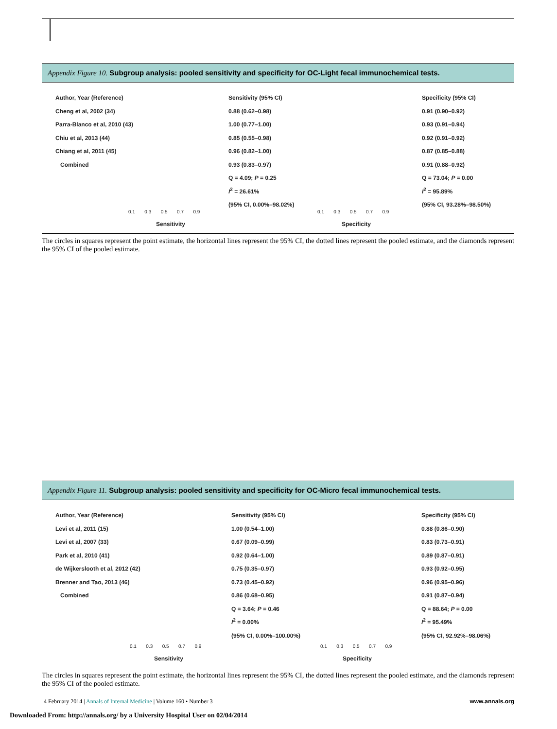Appendix Figure 10. Subgroup analysis: pooled sensitivity and specificity for OC-Light fecal immunochemical tests.
Author, Year (Reference)
Cheng et al, 2002 (34)
Parra-Blanco et al, 2010 (43)
Chiu et al, 2013 (44)
Chiang et al, 2011 (45)
Combined
Sensitivity (95% CI)
0.88 (0.62–0.98)
1.00 (0.77–1.00)
0.85 (0.55–0.98)
0.96 (0.82–1.00)
0.93 (0.83–0.97)
Q = 4.09; P = 0.25
I<sup>2</sup> = 26.61%
(95% CI, 0.00%–98.02%)
Specificity (95% CI)
0.91 (0.90–0.92)
0.93 (0.91–0.94)
0.92 (0.91–0.92)
0.87 (0.85–0.88)
0.91 (0.88–0.92)
Q = 73.04; P = 0.00
I<sup>2</sup> = 95.89%
(95% CI, 93.28%–98.50%)
0.1 0.3 0.5 0.7 0.9
0.1 0.3 0.5 0.7 0.9
Sensitivity Specificity
The circles in squares represent the point estimate, the horizontal lines represent the 95% CI, the dotted lines represent the pooled estimate, and the diamonds represent the 95% CI of the pooled estimate.
Appendix Figure 11. Subgroup analysis: pooled sensitivity and specificity for OC-Micro fecal immunochemical tests.
Author, Year (Reference)
Levi et al, 2011 (15)
Levi et al, 2007 (33)
Park et al, 2010 (41)
de Wijkerslooth et al, 2012 (42)
Brenner and Tao, 2013 (46)
Combined
Sensitivity (95% CI)
1.00 (0.54–1.00)
0.67 (0.09–0.99)
0.92 (0.64–1.00)
0.75 (0.35–0.97)
0.73 (0.45–0.92)
0.86 (0.68–0.95)
Q = 3.64; P = 0.46
I<sup>2</sup> = 0.00%
(95% CI, 0.00%–100.00%)
Specificity (95% CI)
0.88 (0.86–0.90)
0.83 (0.73–0.91)
0.89 (0.87–0.91)
0.93 (0.92–0.95)
0.96 (0.95–0.96)
0.91 (0.87–0.94)
Q = 88.64; P = 0.00
I<sup>2</sup> = 95.49%
(95% CI, 92.92%–98.06%)
0.1 0.3 0.5 0.7 0.9
0.1 0.3 0.5 0.7 0.9
Sensitivity Specificity
The circles in squares represent the point estimate, the horizontal lines represent the 95% CI, the dotted lines represent the pooled estimate, and the diamonds represent the 95% CI of the pooled estimate.
4 February 2014 | Annals of Internal Medicine | Volume 160 • Number 3 www.annals.org
Downloaded From: http://annals.org/ by a University Hospital User on 02/04/2014